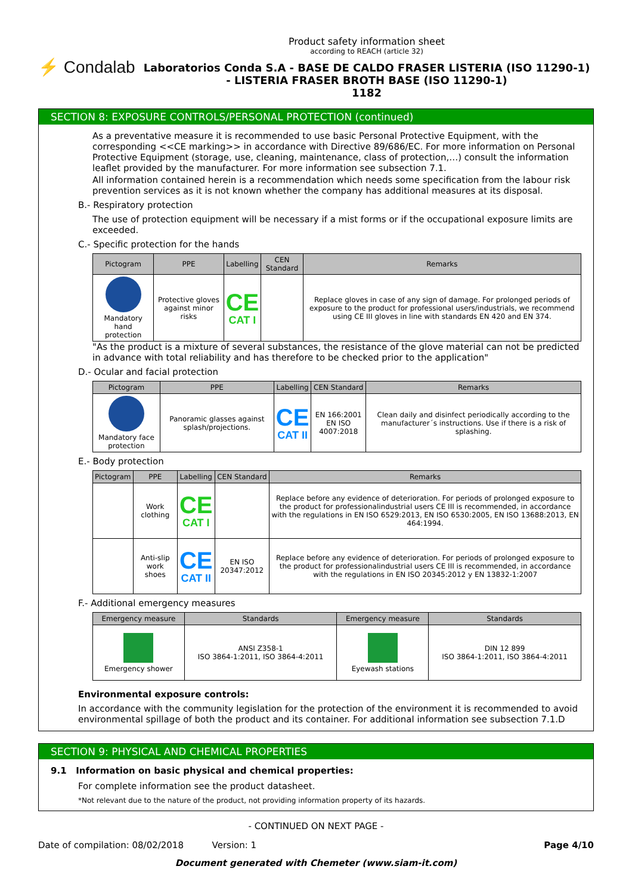⚡ Condalab
Product safety information sheet
according to REACH (article 32)
Laboratorios Conda S.A - BASE DE CALDO FRASER LISTERIA (ISO 11290-1) - LISTERIA FRASER BROTH BASE (ISO 11290-1)
1182
SECTION 8: EXPOSURE CONTROLS/PERSONAL PROTECTION (continued)
As a preventative measure it is recommended to use basic Personal Protective Equipment, with the corresponding <<CE marking>> in accordance with Directive 89/686/EC. For more information on Personal Protective Equipment (storage, use, cleaning, maintenance, class of protection,…) consult the information leaflet provided by the manufacturer. For more information see subsection 7.1.
All information contained herein is a recommendation which needs some specification from the labour risk prevention services as it is not known whether the company has additional measures at its disposal.
B.- Respiratory protection
The use of protection equipment will be necessary if a mist forms or if the occupational exposure limits are exceeded.
C.- Specific protection for the hands
| Pictogram | PPE | Labelling | CEN Standard | Remarks |
| --- | --- | --- | --- | --- |
| Mandatory hand protection | Protective gloves against minor risks | CE CAT I | | Replace gloves in case of any sign of damage. For prolonged periods of exposure to the product for professional users/industrials, we recommend using CE III gloves in line with standards EN 420 and EN 374. |
"As the product is a mixture of several substances, the resistance of the glove material can not be predicted in advance with total reliability and has therefore to be checked prior to the application"
D.- Ocular and facial protection
| Pictogram | PPE | Labelling | CEN Standard | Remarks |
| --- | --- | --- | --- | --- |
| Mandatory face protection | Panoramic glasses against splash/projections. | CE CAT II | EN 166:2001 EN ISO 4007:2018 | Clean daily and disinfect periodically according to the manufacturer´s instructions. Use if there is a risk of splashing. |
E.- Body protection
| Pictogram | PPE | Labelling | CEN Standard | Remarks |
| --- | --- | --- | --- | --- |
| | Work clothing | CE CAT I | | Replace before any evidence of deterioration. For periods of prolonged exposure to the product for professionalindustrial users CE III is recommended, in accordance with the regulations in EN ISO 6529:2013, EN ISO 6530:2005, EN ISO 13688:2013, EN 464:1994. |
| | Anti-slip work shoes | CE CAT II | EN ISO 20347:2012 | Replace before any evidence of deterioration. For periods of prolonged exposure to the product for professionalindustrial users CE III is recommended, in accordance with the regulations in EN ISO 20345:2012 y EN 13832-1:2007 |
F.- Additional emergency measures
| Emergency measure | Standards | Emergency measure | Standards |
| --- | --- | --- | --- |
| Emergency shower | ANSI Z358-1 ISO 3864-1:2011, ISO 3864-4:2011 | Eyewash stations | DIN 12 899 ISO 3864-1:2011, ISO 3864-4:2011 |
Environmental exposure controls:
In accordance with the community legislation for the protection of the environment it is recommended to avoid environmental spillage of both the product and its container. For additional information see subsection 7.1.D
SECTION 9: PHYSICAL AND CHEMICAL PROPERTIES
9.1 Information on basic physical and chemical properties:
For complete information see the product datasheet.
*Not relevant due to the nature of the product, not providing information property of its hazards.
- CONTINUED ON NEXT PAGE -
Date of compilation: 08/02/2018 Version: 1 Page 4/10
Document generated with Chemeter (www.siam-it.com)